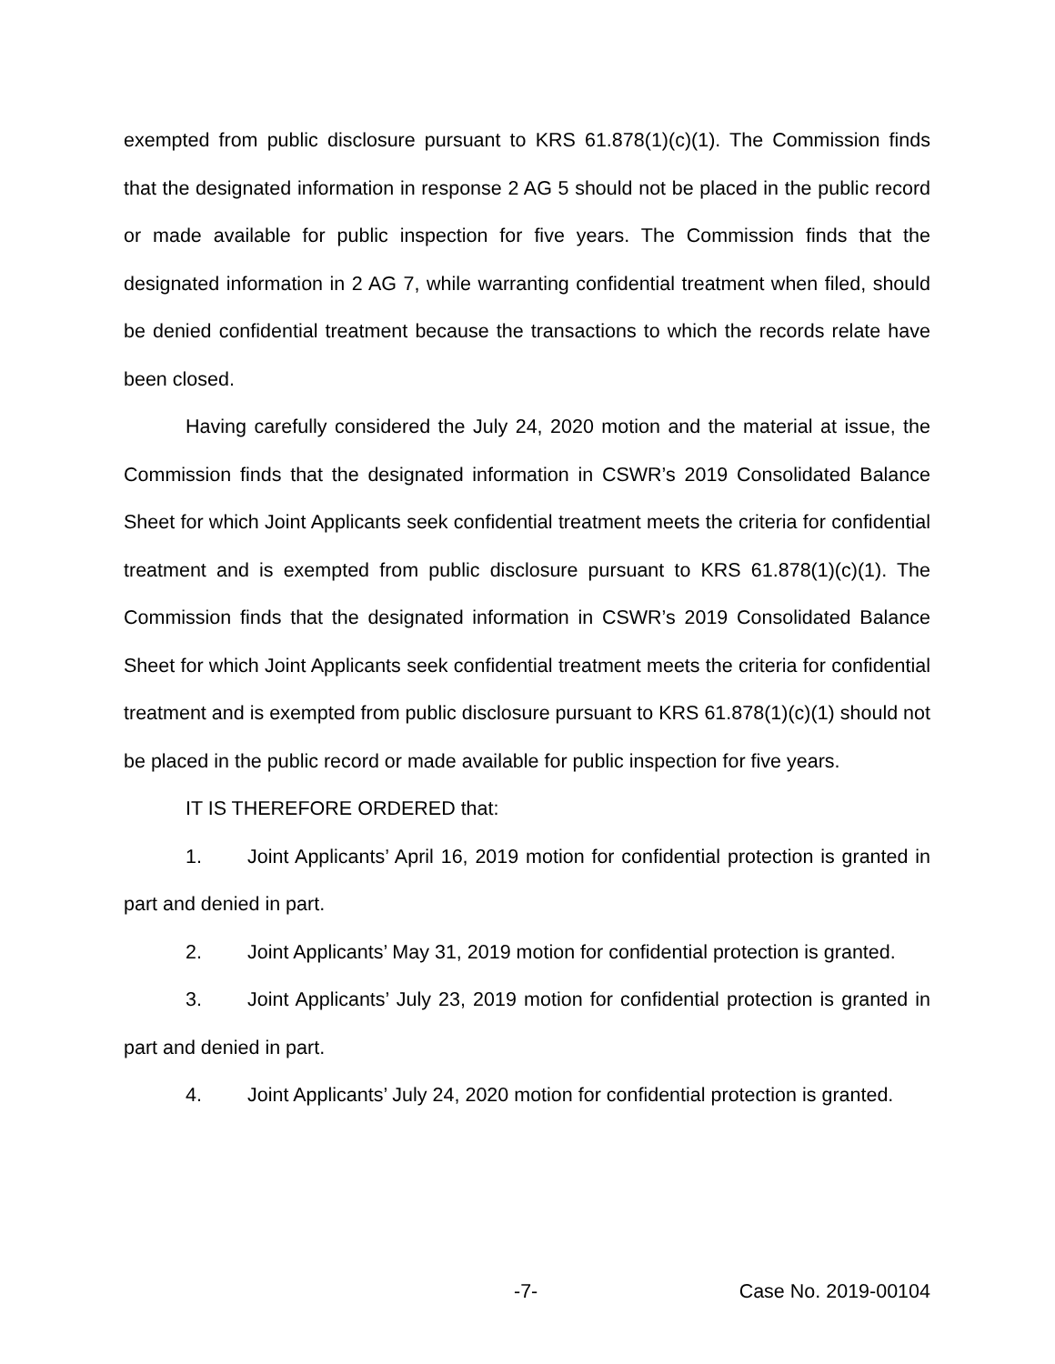exempted from public disclosure pursuant to KRS 61.878(1)(c)(1). The Commission finds that the designated information in response 2 AG 5 should not be placed in the public record or made available for public inspection for five years. The Commission finds that the designated information in 2 AG 7, while warranting confidential treatment when filed, should be denied confidential treatment because the transactions to which the records relate have been closed.
Having carefully considered the July 24, 2020 motion and the material at issue, the Commission finds that the designated information in CSWR’s 2019 Consolidated Balance Sheet for which Joint Applicants seek confidential treatment meets the criteria for confidential treatment and is exempted from public disclosure pursuant to KRS 61.878(1)(c)(1). The Commission finds that the designated information in CSWR’s 2019 Consolidated Balance Sheet for which Joint Applicants seek confidential treatment meets the criteria for confidential treatment and is exempted from public disclosure pursuant to KRS 61.878(1)(c)(1) should not be placed in the public record or made available for public inspection for five years.
IT IS THEREFORE ORDERED that:
1. Joint Applicants’ April 16, 2019 motion for confidential protection is granted in part and denied in part.
2. Joint Applicants’ May 31, 2019 motion for confidential protection is granted.
3. Joint Applicants’ July 23, 2019 motion for confidential protection is granted in part and denied in part.
4. Joint Applicants’ July 24, 2020 motion for confidential protection is granted.
-7- Case No. 2019-00104